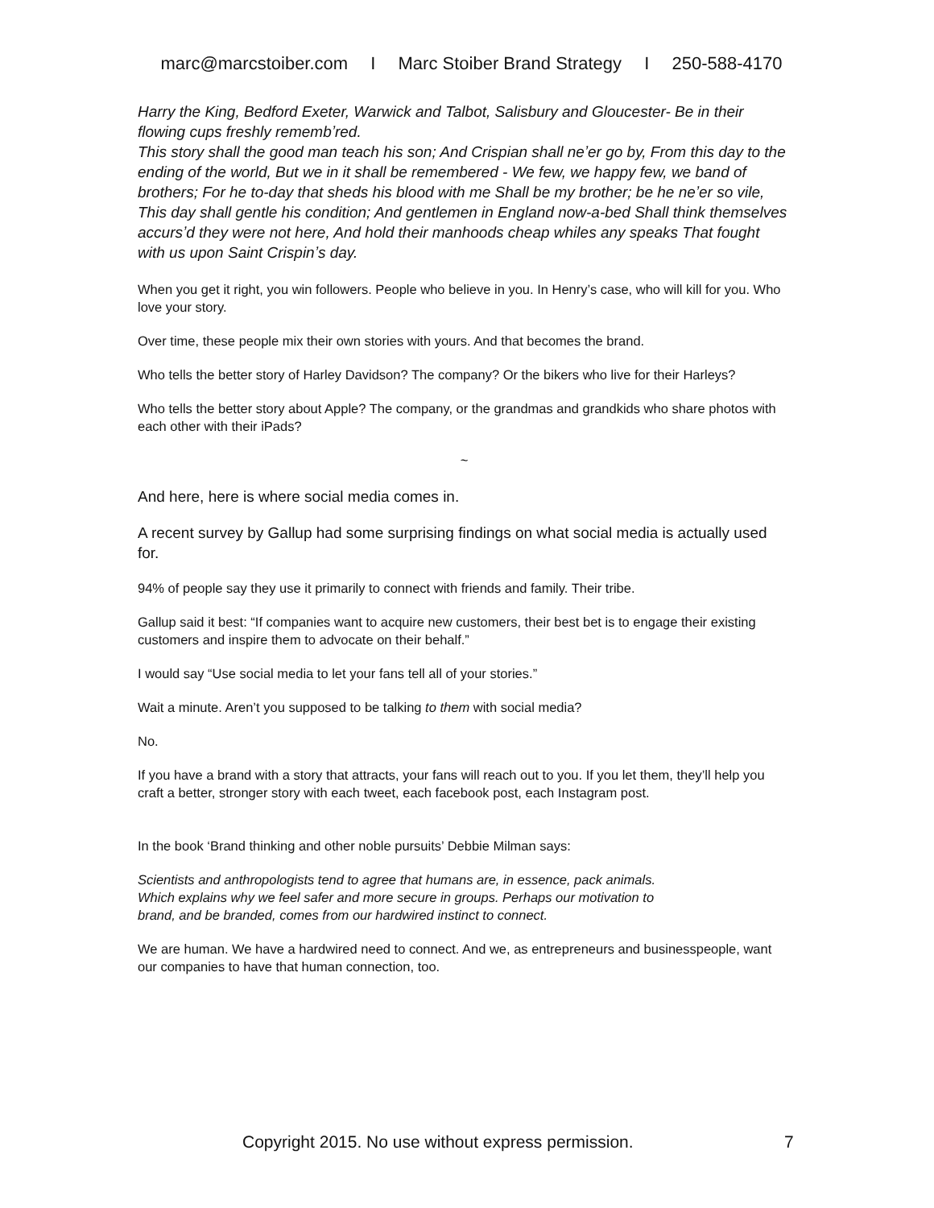marc@marcstoiber.com I Marc Stoiber Brand Strategy I 250-588-4170
Harry the King, Bedford Exeter, Warwick and Talbot, Salisbury and Gloucester- Be in their flowing cups freshly remembʼred.
This story shall the good man teach his son; And Crispian shall neʼer go by, From this day to the ending of the world, But we in it shall be remembered - We few, we happy few, we band of brothers; For he to-day that sheds his blood with me Shall be my brother; be he neʼer so vile, This day shall gentle his condition; And gentlemen in England now-a-bed Shall think themselves accursʼd they were not here, And hold their manhoods cheap whiles any speaks That fought with us upon Saint Crispinʼs day.
When you get it right, you win followers. People who believe in you. In Henry’s case, who will kill for you. Who love your story.
Over time, these people mix their own stories with yours. And that becomes the brand.
Who tells the better story of Harley Davidson? The company? Or the bikers who live for their Harleys?
Who tells the better story about Apple? The company, or the grandmas and grandkids who share photos with each other with their iPads?
~
And here, here is where social media comes in.
A recent survey by Gallup had some surprising findings on what social media is actually used for.
94% of people say they use it primarily to connect with friends and family. Their tribe.
Gallup said it best: “If companies want to acquire new customers, their best bet is to engage their existing customers and inspire them to advocate on their behalf.”
I would say “Use social media to let your fans tell all of your stories.”
Wait a minute. Aren’t you supposed to be talking to them with social media?
No.
If you have a brand with a story that attracts, your fans will reach out to you. If you let them, they’ll help you craft a better, stronger story with each tweet, each facebook post, each Instagram post.
In the book ‘Brand thinking and other noble pursuits’ Debbie Milman says:
Scientists and anthropologists tend to agree that humans are, in essence, pack animals. Which explains why we feel safer and more secure in groups. Perhaps our motivation to brand, and be branded, comes from our hardwired instinct to connect.
We are human. We have a hardwired need to connect. And we, as entrepreneurs and businesspeople, want our companies to have that human connection, too.
Copyright 2015. No use without express permission. 7